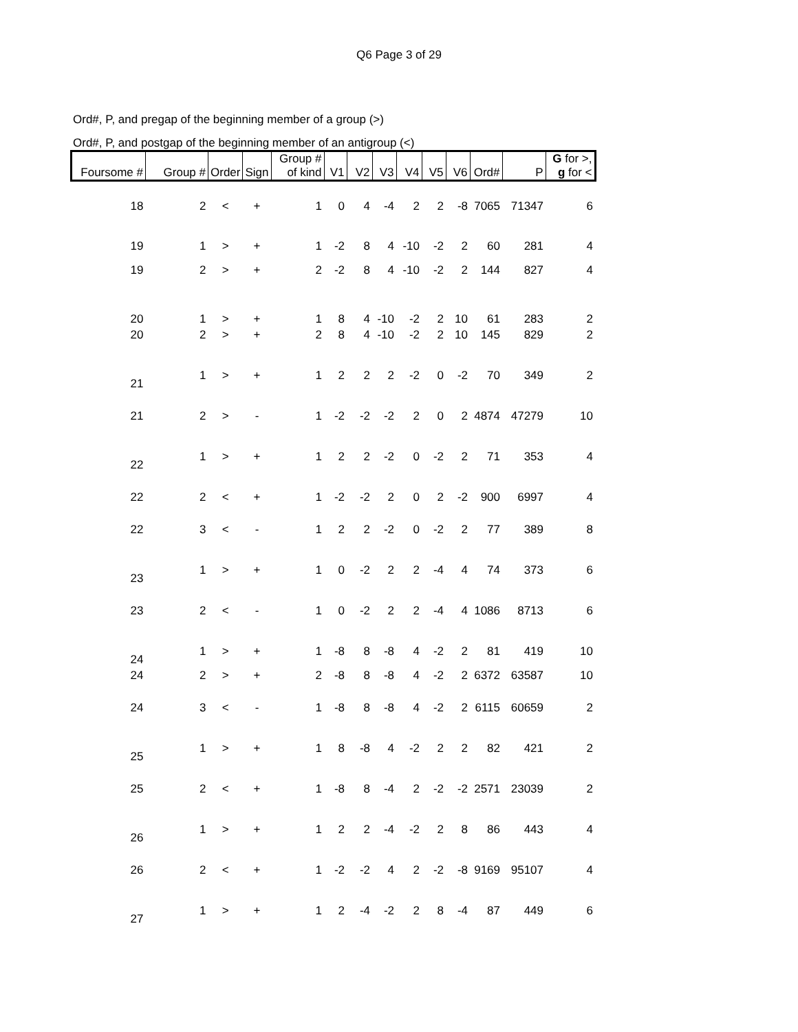Q6 Page 3 of 29
Ord#, P, and pregap of the beginning member of a group (>)
Ord#, P, and postgap of the beginning member of an antigroup (<)
| Foursome # | Group # | Order | Sign | Group # of kind | V1 | V2 | V3 | V4 | V5 | V6 | Ord# | P | G for >, g for < |
| --- | --- | --- | --- | --- | --- | --- | --- | --- | --- | --- | --- | --- | --- |
| 18 | 2 | < | + | 1 | 0 | 4 | -4 | 2 | 2 | -8 | 7065 | 71347 | 6 |
| 19 | 1 | > | + | 1 | -2 | 8 | 4 | -10 | -2 | 2 | 60 | 281 | 4 |
| 19 | 2 | > | + | 2 | -2 | 8 | 4 | -10 | -2 | 2 | 144 | 827 | 4 |
| 20 | 1 | > | + | 1 | 8 | 4 | -10 | -2 | 2 | 10 | 61 | 283 | 2 |
| 20 | 2 | > | + | 2 | 8 | 4 | -10 | -2 | 2 | 10 | 145 | 829 | 2 |
| 21 | 1 | > | + | 1 | 2 | 2 | 2 | -2 | 0 | -2 | 70 | 349 | 2 |
| 21 | 2 | > | - | 1 | -2 | -2 | -2 | 2 | 0 | 2 | 4874 | 47279 | 10 |
| 22 | 1 | > | + | 1 | 2 | 2 | -2 | 0 | -2 | 2 | 71 | 353 | 4 |
| 22 | 2 | < | + | 1 | -2 | -2 | 2 | 0 | 2 | -2 | 900 | 6997 | 4 |
| 22 | 3 | < | - | 1 | 2 | 2 | -2 | 0 | -2 | 2 | 77 | 389 | 8 |
| 23 | 1 | > | + | 1 | 0 | -2 | 2 | 2 | -4 | 4 | 74 | 373 | 6 |
| 23 | 2 | < | - | 1 | 0 | -2 | 2 | 2 | -4 | 4 | 1086 | 8713 | 6 |
| 24 | 1 | > | + | 1 | -8 | 8 | -8 | 4 | -2 | 2 | 81 | 419 | 10 |
| 24 | 2 | > | + | 2 | -8 | 8 | -8 | 4 | -2 | 2 | 6372 | 63587 | 10 |
| 24 | 3 | < | - | 1 | -8 | 8 | -8 | 4 | -2 | 2 | 6115 | 60659 | 2 |
| 25 | 1 | > | + | 1 | 8 | -8 | 4 | -2 | 2 | 2 | 82 | 421 | 2 |
| 25 | 2 | < | + | 1 | -8 | 8 | -4 | 2 | -2 | -2 | 2571 | 23039 | 2 |
| 26 | 1 | > | + | 1 | 2 | 2 | -4 | -2 | 2 | 8 | 86 | 443 | 4 |
| 26 | 2 | < | + | 1 | -2 | -2 | 4 | 2 | -2 | -8 | 9169 | 95107 | 4 |
| 27 | 1 | > | + | 1 | 2 | -4 | -2 | 2 | 8 | -4 | 87 | 449 | 6 |